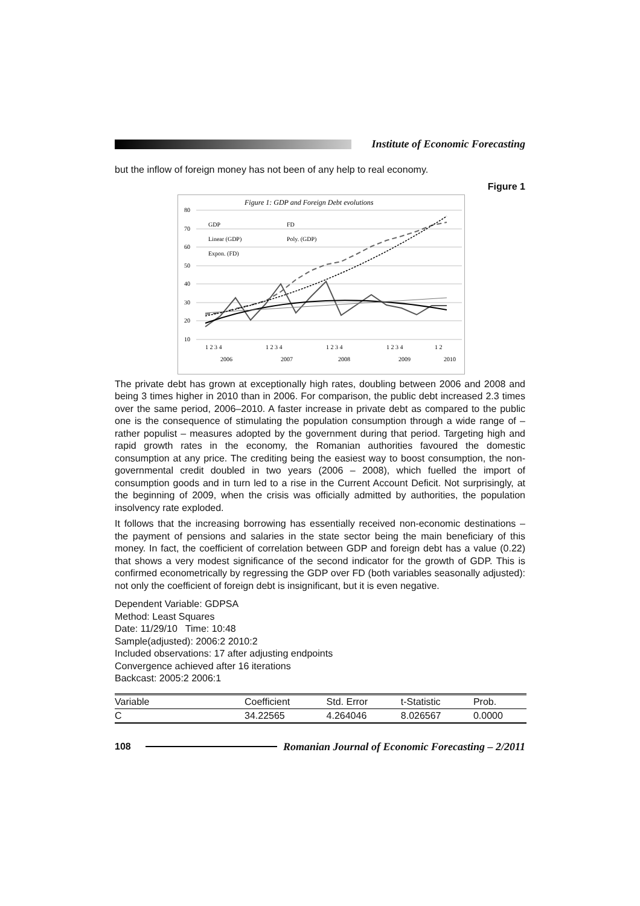Institute of Economic Forecasting
but the inflow of foreign money has not been of any help to real economy.
Figure 1
Figure 1: GDP and Foreign Debt evolutions
80
70
60
50
40
30
20
10
GDP
FD
Linear (GDP)
Poly. (GDP)
Expon. (FD)
1 2 3 4
1 2 3 4
1 2 3 4
1 2 3 4
1 2
2006
2007
2008
2009
2010
The private debt has grown at exceptionally high rates, doubling between 2006 and 2008 and being 3 times higher in 2010 than in 2006. For comparison, the public debt increased 2.3 times over the same period, 2006–2010. A faster increase in private debt as compared to the public one is the consequence of stimulating the population consumption through a wide range of – rather populist – measures adopted by the government during that period. Targeting high and rapid growth rates in the economy, the Romanian authorities favoured the domestic consumption at any price. The crediting being the easiest way to boost consumption, the non-governmental credit doubled in two years (2006 – 2008), which fuelled the import of consumption goods and in turn led to a rise in the Current Account Deficit. Not surprisingly, at the beginning of 2009, when the crisis was officially admitted by authorities, the population insolvency rate exploded.
It follows that the increasing borrowing has essentially received non-economic destinations – the payment of pensions and salaries in the state sector being the main beneficiary of this money. In fact, the coefficient of correlation between GDP and foreign debt has a value (0.22) that shows a very modest significance of the second indicator for the growth of GDP. This is confirmed econometrically by regressing the GDP over FD (both variables seasonally adjusted): not only the coefficient of foreign debt is insignificant, but it is even negative.
Dependent Variable: GDPSA
Method: Least Squares
Date: 11/29/10 Time: 10:48
Sample(adjusted): 2006:2 2010:2
Included observations: 17 after adjusting endpoints
Convergence achieved after 16 iterations
Backcast: 2005:2 2006:1
| Variable | Coefficient | Std. Error | t-Statistic | Prob. |
| --- | --- | --- | --- | --- |
| C | 34.22565 | 4.264046 | 8.026567 | 0.0000 |
108
Romanian Journal of Economic Forecasting – 2/2011